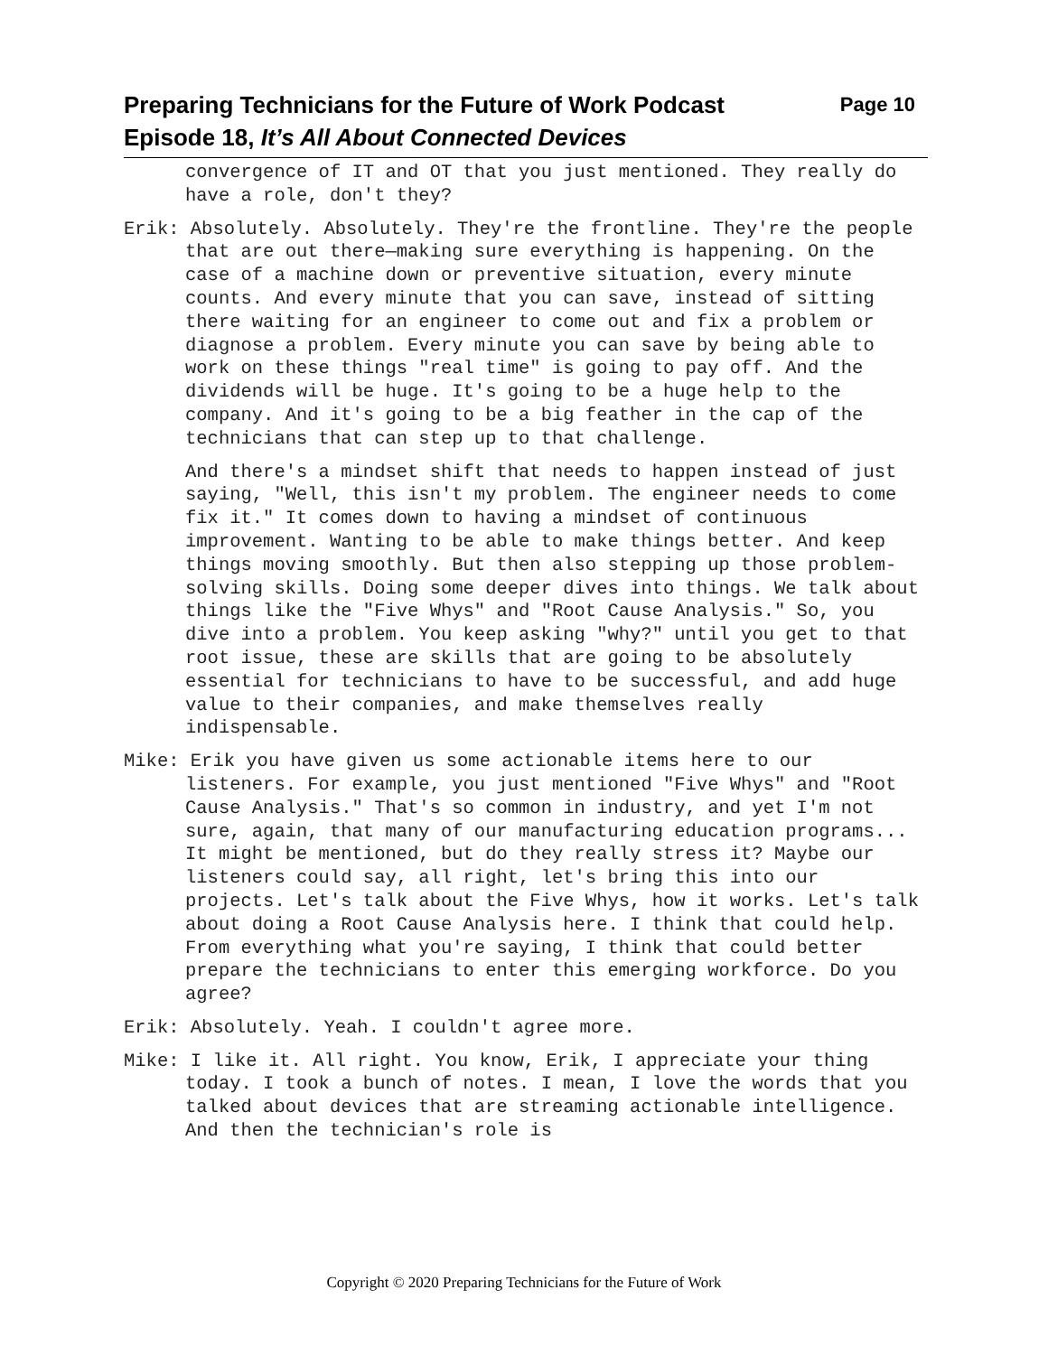Page 10 Preparing Technicians for the Future of Work Podcast
Episode 18, It’s All About Connected Devices
convergence of IT and OT that you just mentioned. They really do have a role, don't they?
Erik: Absolutely. Absolutely. They're the frontline. They're the people that are out there—making sure everything is happening. On the case of a machine down or preventive situation, every minute counts. And every minute that you can save, instead of sitting there waiting for an engineer to come out and fix a problem or diagnose a problem. Every minute you can save by being able to work on these things "real time" is going to pay off. And the dividends will be huge. It's going to be a huge help to the company. And it's going to be a big feather in the cap of the technicians that can step up to that challenge.
And there's a mindset shift that needs to happen instead of just saying, "Well, this isn't my problem. The engineer needs to come fix it." It comes down to having a mindset of continuous improvement. Wanting to be able to make things better. And keep things moving smoothly. But then also stepping up those problem-solving skills. Doing some deeper dives into things. We talk about things like the "Five Whys" and "Root Cause Analysis." So, you dive into a problem. You keep asking "why?" until you get to that root issue, these are skills that are going to be absolutely essential for technicians to have to be successful, and add huge value to their companies, and make themselves really indispensable.
Mike: Erik you have given us some actionable items here to our listeners. For example, you just mentioned "Five Whys" and "Root Cause Analysis." That's so common in industry, and yet I'm not sure, again, that many of our manufacturing education programs... It might be mentioned, but do they really stress it? Maybe our listeners could say, all right, let's bring this into our projects. Let's talk about the Five Whys, how it works. Let's talk about doing a Root Cause Analysis here. I think that could help. From everything what you're saying, I think that could better prepare the technicians to enter this emerging workforce. Do you agree?
Erik: Absolutely. Yeah. I couldn't agree more.
Mike: I like it. All right. You know, Erik, I appreciate your thing today. I took a bunch of notes. I mean, I love the words that you talked about devices that are streaming actionable intelligence. And then the technician's role is
Copyright © 2020 Preparing Technicians for the Future of Work